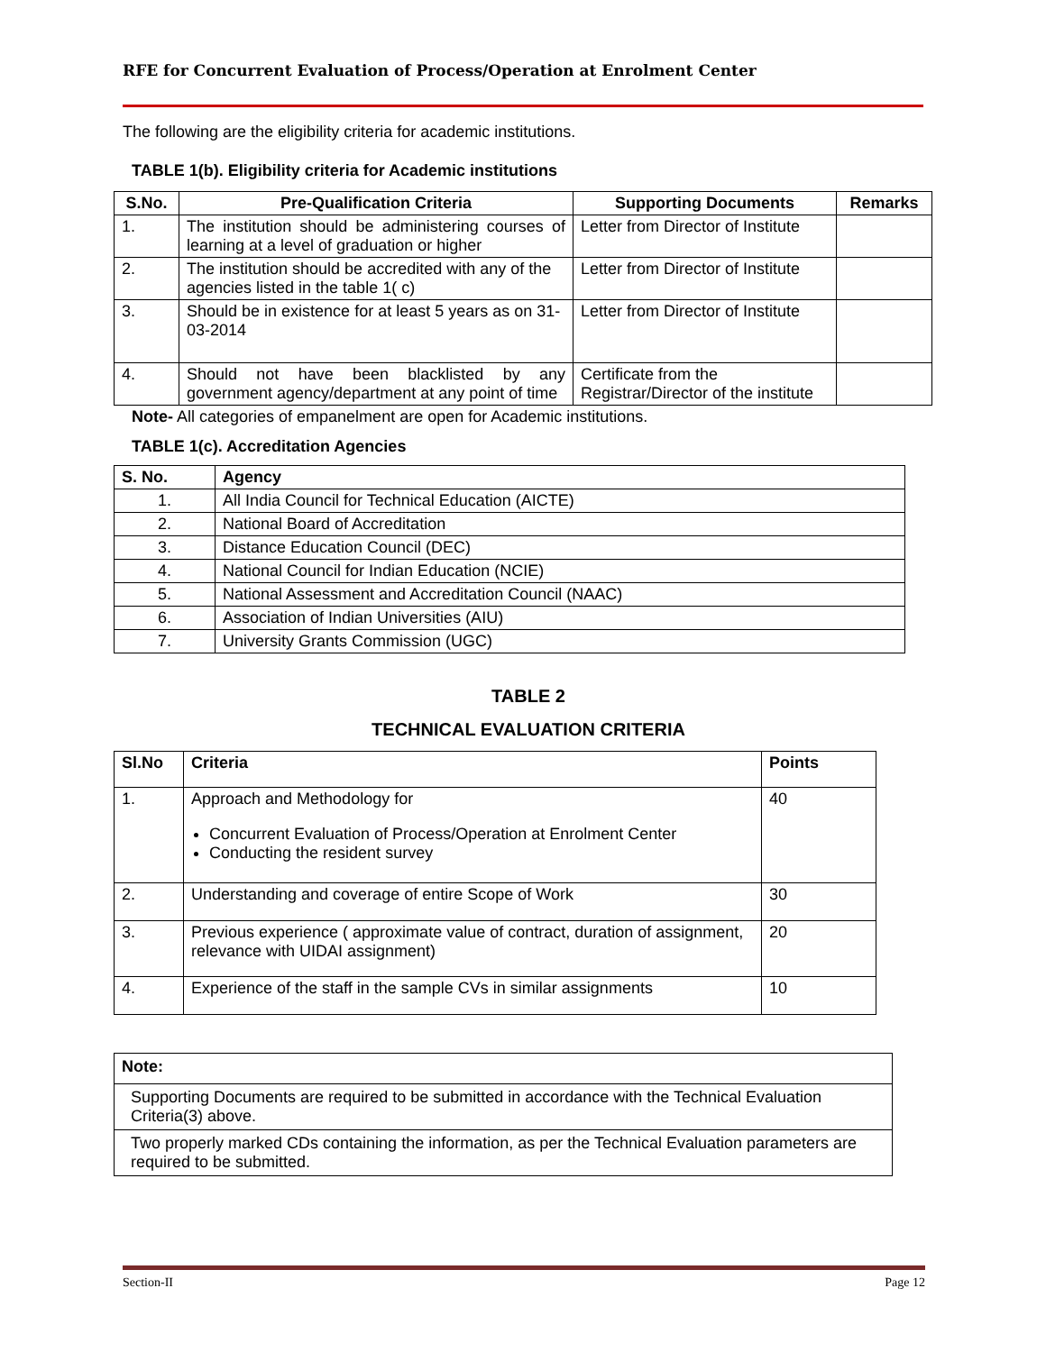RFE for Concurrent Evaluation of Process/Operation at Enrolment Center
The following are the eligibility criteria for academic institutions.
TABLE 1(b). Eligibility criteria for Academic institutions
| S.No. | Pre-Qualification Criteria | Supporting Documents | Remarks |
| --- | --- | --- | --- |
| 1. | The institution should be administering courses of learning at a level of graduation or higher | Letter from Director of Institute | |
| 2. | The institution should be accredited with any of the agencies listed in the table 1( c) | Letter from Director of Institute | |
| 3. | Should be in existence for at least 5 years as on 31-03-2014 | Letter from Director of Institute | |
| 4. | Should not have been blacklisted by any government agency/department at any point of time | Certificate from the Registrar/Director of the institute | |
Note- All categories of empanelment are open for Academic institutions.
TABLE 1(c). Accreditation Agencies
| S. No. | Agency |
| --- | --- |
| 1. | All India Council for Technical Education (AICTE) |
| 2. | National Board of Accreditation |
| 3. | Distance Education Council (DEC) |
| 4. | National Council for Indian Education (NCIE) |
| 5. | National Assessment and Accreditation Council (NAAC) |
| 6. | Association of Indian Universities (AIU) |
| 7. | University Grants Commission (UGC) |
TABLE 2
TECHNICAL EVALUATION CRITERIA
| Sl.No | Criteria | Points |
| --- | --- | --- |
| 1. | Approach and Methodology for Concurrent Evaluation of Process/Operation at Enrolment Center Conducting the resident survey | 40 |
| 2. | Understanding and coverage of entire Scope of Work | 30 |
| 3. | Previous experience ( approximate value of contract, duration of assignment, relevance with UIDAI assignment) | 20 |
| 4. | Experience of the staff in the sample CVs in similar assignments | 10 |
| Note: |
| Supporting Documents are required to be submitted in accordance with the Technical Evaluation Criteria(3) above. |
| Two properly marked CDs containing the information, as per the Technical Evaluation parameters are required to be submitted. |
Section-II Page 12